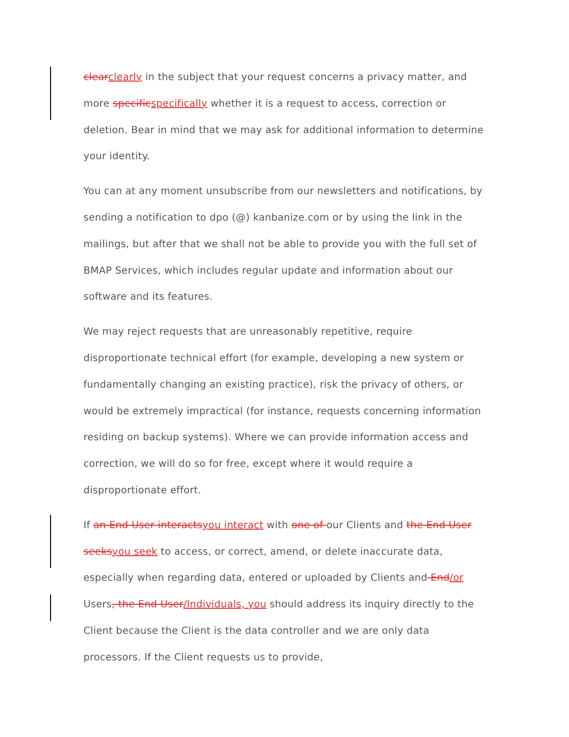clearclearly in the subject that your request concerns a privacy matter, and more specificspecifically whether it is a request to access, correction or deletion. Bear in mind that we may ask for additional information to determine your identity.
You can at any moment unsubscribe from our newsletters and notifications, by sending a notification to dpo (@) kanbanize.com or by using the link in the mailings, but after that we shall not be able to provide you with the full set of BMAP Services, which includes regular update and information about our software and its features.
We may reject requests that are unreasonably repetitive, require disproportionate technical effort (for example, developing a new system or fundamentally changing an existing practice), risk the privacy of others, or would be extremely impractical (for instance, requests concerning information residing on backup systems). Where we can provide information access and correction, we will do so for free, except where it would require a disproportionate effort.
If an End User interactsyou interact with one of our Clients and the End User seeksyou seek to access, or correct, amend, or delete inaccurate data, especially when regarding data, entered or uploaded by Clients and End/or Users, the End User/Individuals, you should address its inquiry directly to the Client because the Client is the data controller and we are only data processors. If the Client requests us to provide,